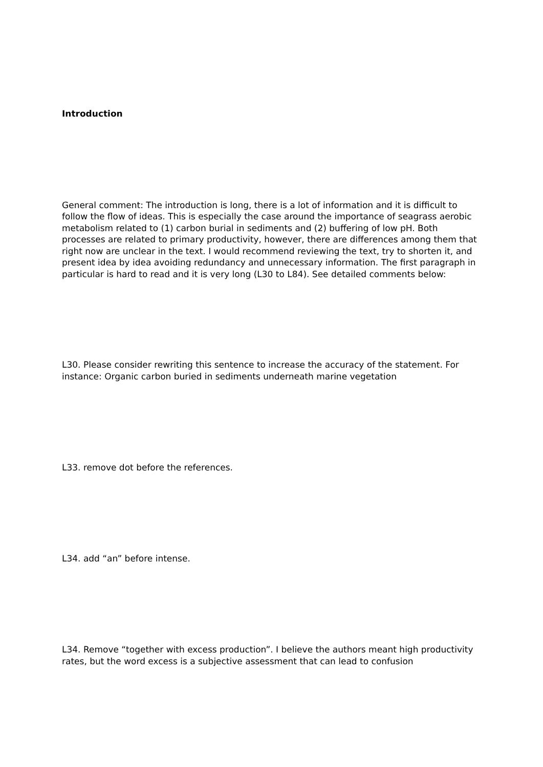Introduction
General comment: The introduction is long, there is a lot of information and it is difficult to follow the flow of ideas. This is especially the case around the importance of seagrass aerobic metabolism related to (1) carbon burial in sediments and (2) buffering of low pH. Both processes are related to primary productivity, however, there are differences among them that right now are unclear in the text. I would recommend reviewing the text, try to shorten it, and present idea by idea avoiding redundancy and unnecessary information. The first paragraph in particular is hard to read and it is very long (L30 to L84). See detailed comments below:
L30. Please consider rewriting this sentence to increase the accuracy of the statement. For instance: Organic carbon buried in sediments underneath marine vegetation
L33. remove dot before the references.
L34. add “an” before intense.
L34. Remove “together with excess production”. I believe the authors meant high productivity rates, but the word excess is a subjective assessment that can lead to confusion